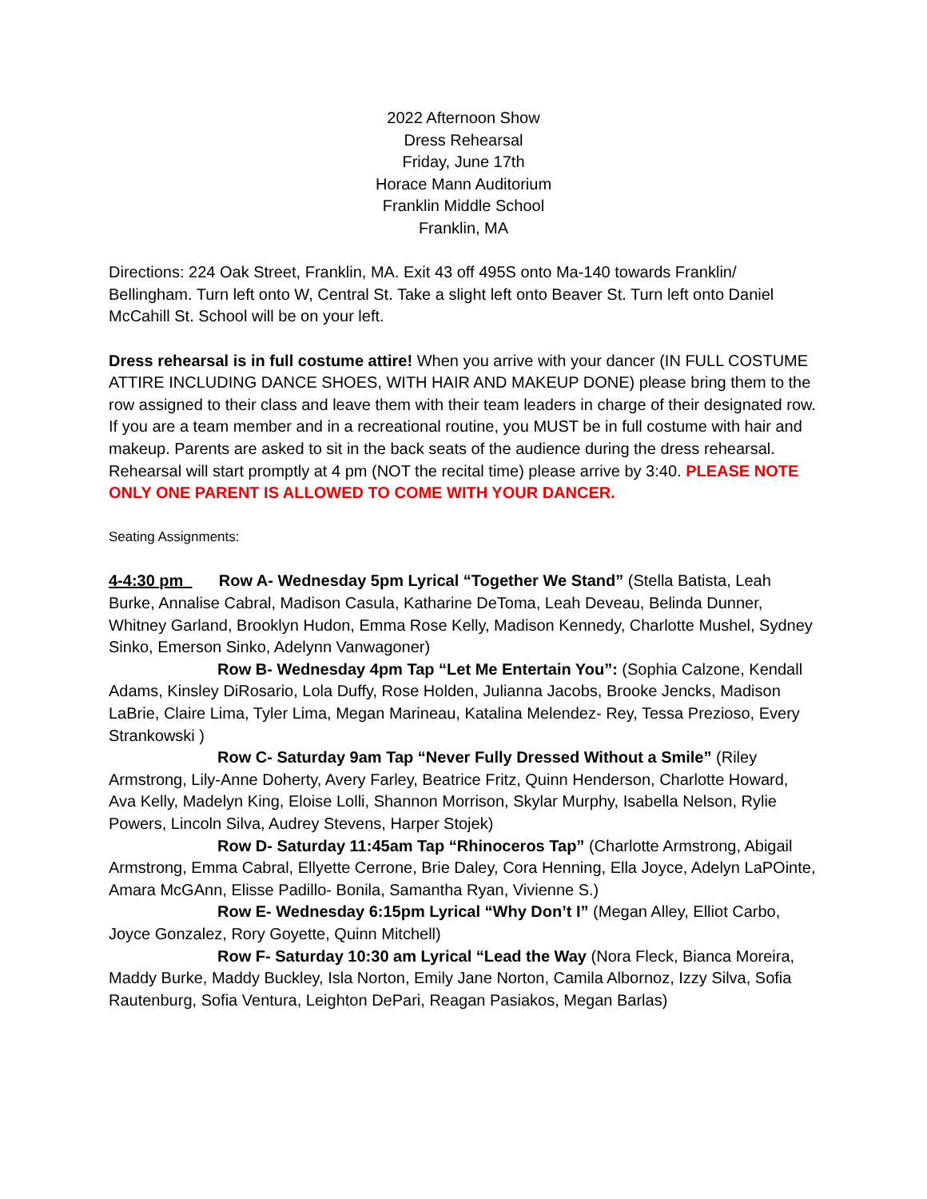2022 Afternoon Show
Dress Rehearsal
Friday, June 17th
Horace Mann Auditorium
Franklin Middle School
Franklin, MA
Directions: 224 Oak Street, Franklin, MA. Exit 43 off 495S onto Ma-140 towards Franklin/ Bellingham. Turn left onto W, Central St. Take a slight left onto Beaver St. Turn left onto Daniel McCahill St. School will be on your left.
Dress rehearsal is in full costume attire! When you arrive with your dancer (IN FULL COSTUME ATTIRE INCLUDING DANCE SHOES, WITH HAIR AND MAKEUP DONE) please bring them to the row assigned to their class and leave them with their team leaders in charge of their designated row. If you are a team member and in a recreational routine, you MUST be in full costume with hair and makeup. Parents are asked to sit in the back seats of the audience during the dress rehearsal. Rehearsal will start promptly at 4 pm (NOT the recital time) please arrive by 3:40. PLEASE NOTE ONLY ONE PARENT IS ALLOWED TO COME WITH YOUR DANCER.
Seating Assignments:
4-4:30 pm Row A- Wednesday 5pm Lyrical “Together We Stand” (Stella Batista, Leah Burke, Annalise Cabral, Madison Casula, Katharine DeToma, Leah Deveau, Belinda Dunner, Whitney Garland, Brooklyn Hudon, Emma Rose Kelly, Madison Kennedy, Charlotte Mushel, Sydney Sinko, Emerson Sinko, Adelynn Vanwagoner)
Row B- Wednesday 4pm Tap “Let Me Entertain You”: (Sophia Calzone, Kendall Adams, Kinsley DiRosario, Lola Duffy, Rose Holden, Julianna Jacobs, Brooke Jencks, Madison LaBrie, Claire Lima, Tyler Lima, Megan Marineau, Katalina Melendez- Rey, Tessa Prezioso, Every Strankowski )
Row C- Saturday 9am Tap “Never Fully Dressed Without a Smile” (Riley Armstrong, Lily-Anne Doherty, Avery Farley, Beatrice Fritz, Quinn Henderson, Charlotte Howard, Ava Kelly, Madelyn King, Eloise Lolli, Shannon Morrison, Skylar Murphy, Isabella Nelson, Rylie Powers, Lincoln Silva, Audrey Stevens, Harper Stojek)
Row D- Saturday 11:45am Tap “Rhinoceros Tap” (Charlotte Armstrong, Abigail Armstrong, Emma Cabral, Ellyette Cerrone, Brie Daley, Cora Henning, Ella Joyce, Adelyn LaPOinte, Amara McGAnn, Elisse Padillo- Bonila, Samantha Ryan, Vivienne S.)
Row E- Wednesday 6:15pm Lyrical “Why Don’t I” (Megan Alley, Elliot Carbo, Joyce Gonzalez, Rory Goyette, Quinn Mitchell)
Row F- Saturday 10:30 am Lyrical “Lead the Way (Nora Fleck, Bianca Moreira, Maddy Burke, Maddy Buckley, Isla Norton, Emily Jane Norton, Camila Albornoz, Izzy Silva, Sofia Rautenburg, Sofia Ventura, Leighton DePari, Reagan Pasiakos, Megan Barlas)